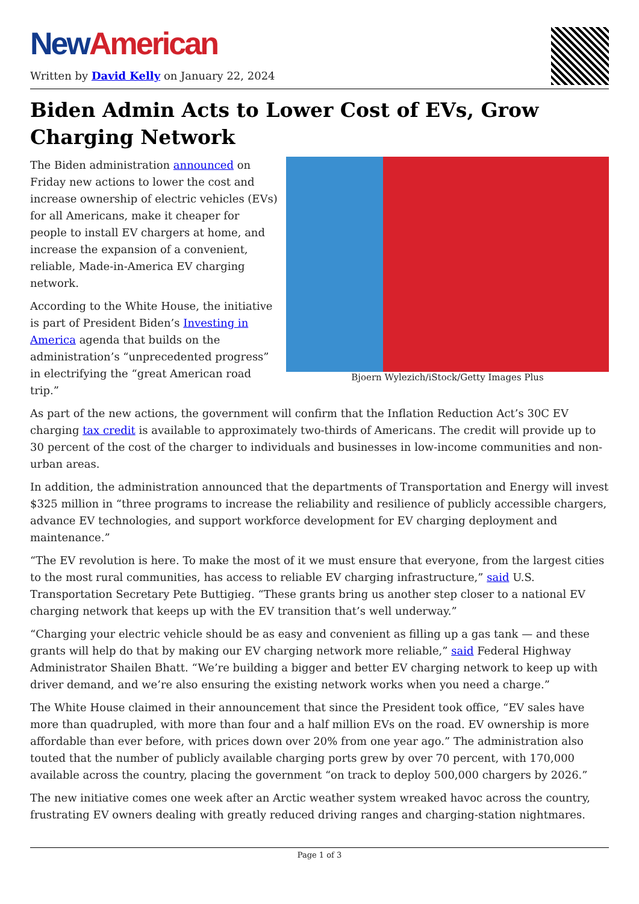New American
Written by David Kelly on January 22, 2024
Biden Admin Acts to Lower Cost of EVs, Grow Charging Network
Bjoern Wylezich/iStock/Getty Images Plus
The Biden administration announced on Friday new actions to lower the cost and increase ownership of electric vehicles (EVs) for all Americans, make it cheaper for people to install EV chargers at home, and increase the expansion of a convenient, reliable, Made-in-America EV charging network.
According to the White House, the initiative is part of President Biden’s Investing in America agenda that builds on the administration’s “unprecedented progress” in electrifying the “great American road trip.”
As part of the new actions, the government will confirm that the Inflation Reduction Act’s 30C EV charging tax credit is available to approximately two-thirds of Americans. The credit will provide up to 30 percent of the cost of the charger to individuals and businesses in low-income communities and non-urban areas.
In addition, the administration announced that the departments of Transportation and Energy will invest $325 million in “three programs to increase the reliability and resilience of publicly accessible chargers, advance EV technologies, and support workforce development for EV charging deployment and maintenance.”
“The EV revolution is here. To make the most of it we must ensure that everyone, from the largest cities to the most rural communities, has access to reliable EV charging infrastructure,” said U.S. Transportation Secretary Pete Buttigieg. “These grants bring us another step closer to a national EV charging network that keeps up with the EV transition that’s well underway.”
“Charging your electric vehicle should be as easy and convenient as filling up a gas tank — and these grants will help do that by making our EV charging network more reliable,” said Federal Highway Administrator Shailen Bhatt. “We’re building a bigger and better EV charging network to keep up with driver demand, and we’re also ensuring the existing network works when you need a charge.”
The White House claimed in their announcement that since the President took office, “EV sales have more than quadrupled, with more than four and a half million EVs on the road. EV ownership is more affordable than ever before, with prices down over 20% from one year ago.” The administration also touted that the number of publicly available charging ports grew by over 70 percent, with 170,000 available across the country, placing the government “on track to deploy 500,000 chargers by 2026.”
The new initiative comes one week after an Arctic weather system wreaked havoc across the country, frustrating EV owners dealing with greatly reduced driving ranges and charging-station nightmares.
Page 1 of 3